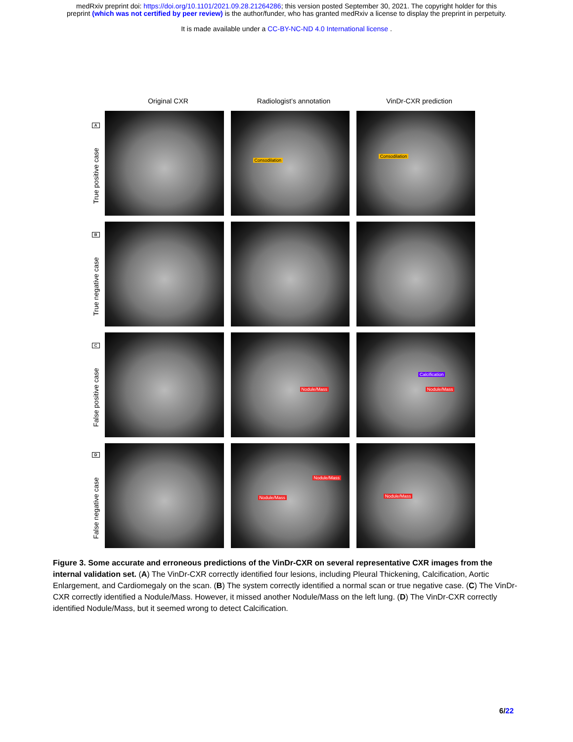medRxiv preprint doi: https://doi.org/10.1101/2021.09.28.21264286; this version posted September 30, 2021. The copyright holder for this
preprint (which was not certified by peer review) is the author/funder, who has granted medRxiv a license to display the preprint in perpetuity.
It is made available under a CC-BY-NC-ND 4.0 International license .
Original CXR Radiologist’s annotation VinDr-CXR prediction
A
True positive case
Consodilation
Consodilation
B
True negative case
C
False positive case
Nodule/Mass
Calcification
Nodule/Mass
D
False negative case
Nodule/Mass
Nodule/Mass
Nodule/Mass
Figure 3. Some accurate and erroneous predictions of the VinDr-CXR on several representative CXR images from the internal validation set. (A) The VinDr-CXR correctly identified four lesions, including Pleural Thickening, Calcification, Aortic Enlargement, and Cardiomegaly on the scan. (B) The system correctly identified a normal scan or true negative case. (C) The VinDr-CXR correctly identified a Nodule/Mass. However, it missed another Nodule/Mass on the left lung. (D) The VinDr-CXR correctly identified Nodule/Mass, but it seemed wrong to detect Calcification.
6/22